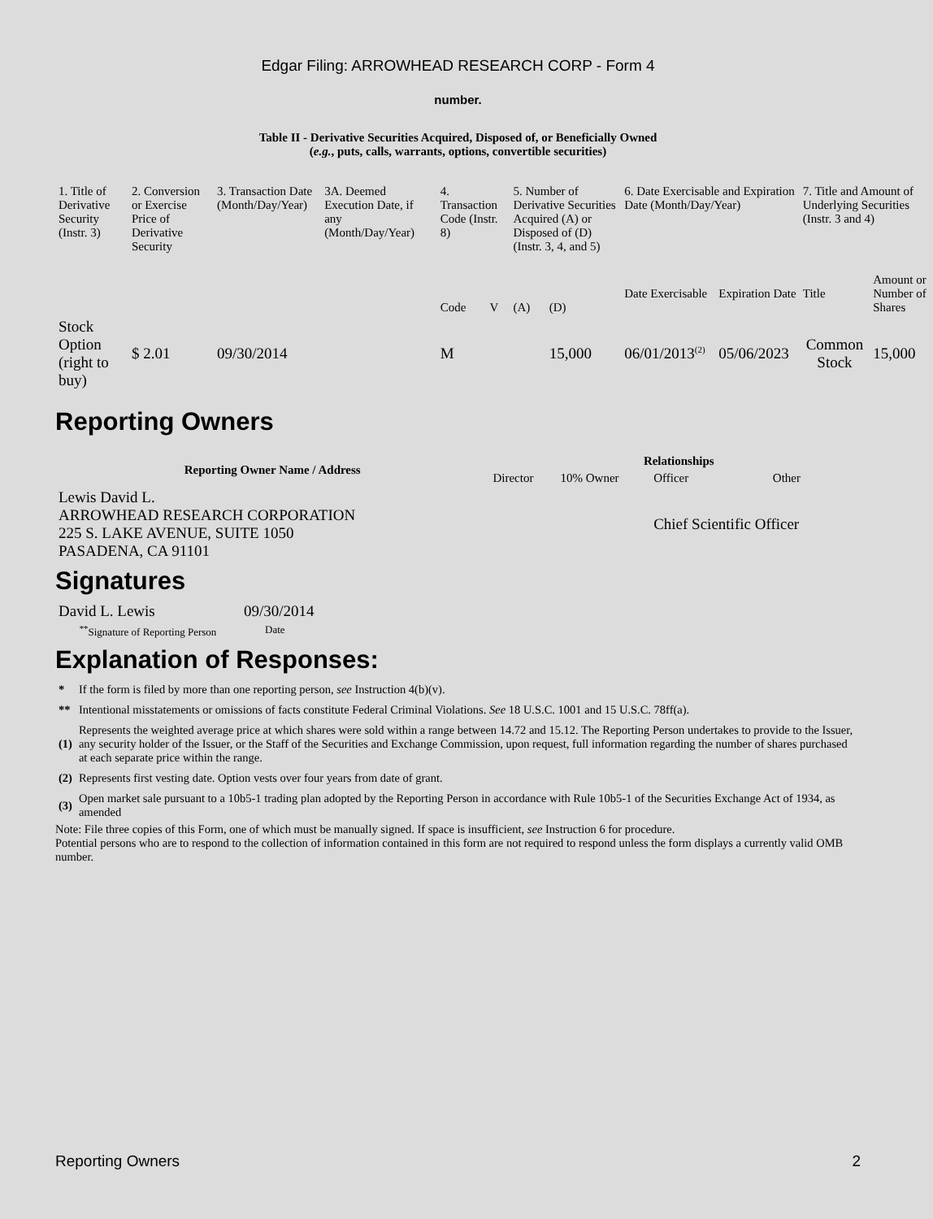Edgar Filing: ARROWHEAD RESEARCH CORP - Form 4
number.
Table II - Derivative Securities Acquired, Disposed of, or Beneficially Owned
(e.g., puts, calls, warrants, options, convertible securities)
| 1. Title of Derivative Security (Instr. 3) | 2. Conversion or Exercise Price of Derivative Security | 3. Transaction Date (Month/Day/Year) | 3A. Deemed Execution Date, if any (Month/Day/Year) | 4. Transaction Code (Instr. 8) | | 5. Number of Derivative Securities Acquired (A) or Disposed of (D) (Instr. 3, 4, and 5) | | 6. Date Exercisable and Expiration Date (Month/Day/Year) | | 7. Title and Amount of Underlying Securities (Instr. 3 and 4) | |
| --- | --- | --- | --- | --- | --- | --- | --- | --- | --- | --- | --- |
| | | | | Code | V | (A) | (D) | Date Exercisable | Expiration Date | Title | Amount or Number of Shares |
| Stock Option (right to buy) | $ 2.01 | 09/30/2014 | | M | | | 15,000 | 06/01/2013<sup>(2)</sup> | 05/06/2023 | Common Stock | 15,000 |
Reporting Owners
| Reporting Owner Name / Address | Relationships | | | |
| --- | --- | --- | --- | --- |
| | Director | 10% Owner | Officer | Other |
| Lewis David L. ARROWHEAD RESEARCH CORPORATION 225 S. LAKE AVENUE, SUITE 1050 PASADENA, CA 91101 | | | Chief Scientific Officer | |
Signatures
| David L. Lewis | 09/30/2014 |
| <sup>**</sup> Signature of Reporting Person | Date |
Explanation of Responses:
| * | If the form is filed by more than one reporting person, see Instruction 4(b)(v). |
| ** | Intentional misstatements or omissions of facts constitute Federal Criminal Violations. See 18 U.S.C. 1001 and 15 U.S.C. 78ff(a). |
| (1) | Represents the weighted average price at which shares were sold within a range between 14.72 and 15.12. The Reporting Person undertakes to provide to the Issuer, any security holder of the Issuer, or the Staff of the Securities and Exchange Commission, upon request, full information regarding the number of shares purchased at each separate price within the range. |
| (2) | Represents first vesting date. Option vests over four years from date of grant. |
| (3) | Open market sale pursuant to a 10b5-1 trading plan adopted by the Reporting Person in accordance with Rule 10b5-1 of the Securities Exchange Act of 1934, as amended |
Note: File three copies of this Form, one of which must be manually signed. If space is insufficient, see Instruction 6 for procedure.
Potential persons who are to respond to the collection of information contained in this form are not required to respond unless the form displays a currently valid OMB number.
Reporting Owners 2